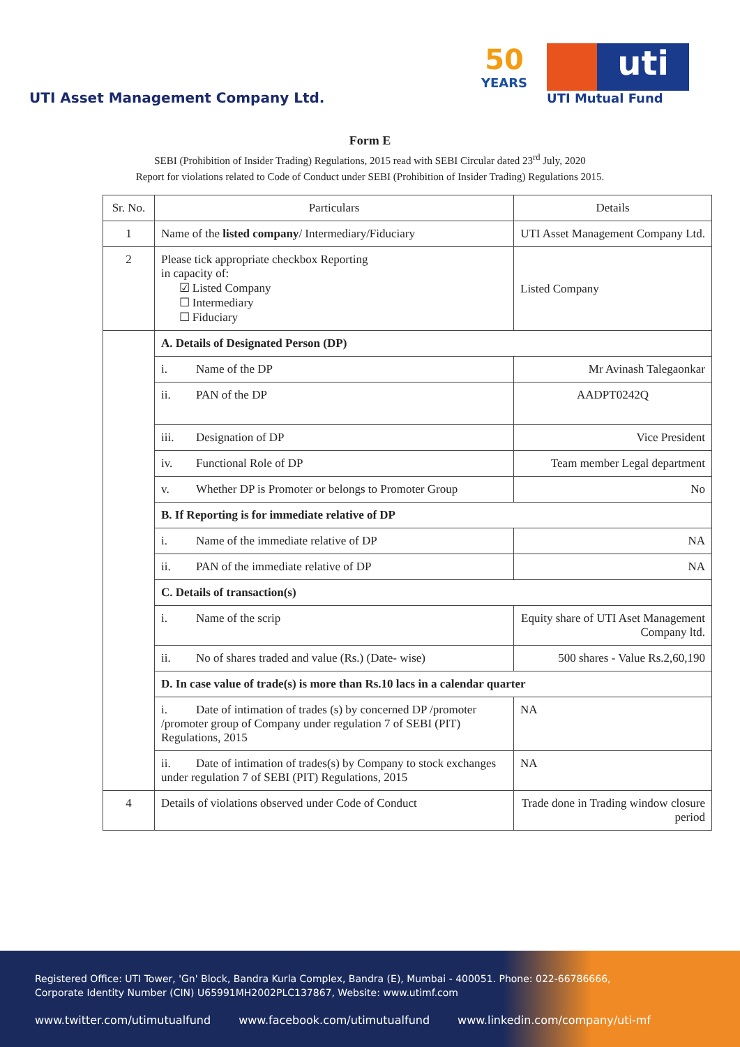UTI Asset Management Company Ltd.
50
YEARS
uti
UTI Mutual Fund
Form E
SEBI (Prohibition of Insider Trading) Regulations, 2015 read with SEBI Circular dated 23<sup>rd</sup> July, 2020
Report for violations related to Code of Conduct under SEBI (Prohibition of Insider Trading) Regulations 2015.
| Sr. No. | Particulars | Details |
| --- | --- | --- |
| 1 | Name of the listed company / Intermediary/Fiduciary | UTI Asset Management Company Ltd. |
| 2 | Please tick appropriate checkbox Reporting in capacity of: ☑ Listed Company ☐ Intermediary ☐ Fiduciary | Listed Company |
| | A. Details of Designated Person (DP) | |
| | i. Name of the DP | Mr Avinash Talegaonkar |
| | ii. PAN of the DP | AADPT0242Q |
| | iii. Designation of DP | Vice President |
| | iv. Functional Role of DP | Team member Legal department |
| | v. Whether DP is Promoter or belongs to Promoter Group | No |
| | B. If Reporting is for immediate relative of DP | |
| | i. Name of the immediate relative of DP | NA |
| | ii. PAN of the immediate relative of DP | NA |
| | C. Details of transaction(s) | |
| | i. Name of the scrip | Equity share of UTI Aset Management Company ltd. |
| | ii. No of shares traded and value (Rs.) (Date- wise) | 500 shares - Value Rs.2,60,190 |
| | D. In case value of trade(s) is more than Rs.10 lacs in a calendar quarter | |
| | i. Date of intimation of trades (s) by concerned DP /promoter /promoter group of Company under regulation 7 of SEBI (PIT) Regulations, 2015 | NA |
| | ii. Date of intimation of trades(s) by Company to stock exchanges under regulation 7 of SEBI (PIT) Regulations, 2015 | NA |
| 4 | Details of violations observed under Code of Conduct | Trade done in Trading window closure period |
Registered Office: UTI Tower, 'Gn' Block, Bandra Kurla Complex, Bandra (E), Mumbai - 400051. Phone: 022-66786666,
Corporate Identity Number (CIN) U65991MH2002PLC137867, Website: www.utimf.com
www.twitter.com/utimutualfund www.facebook.com/utimutualfund www.linkedin.com/company/uti-mf